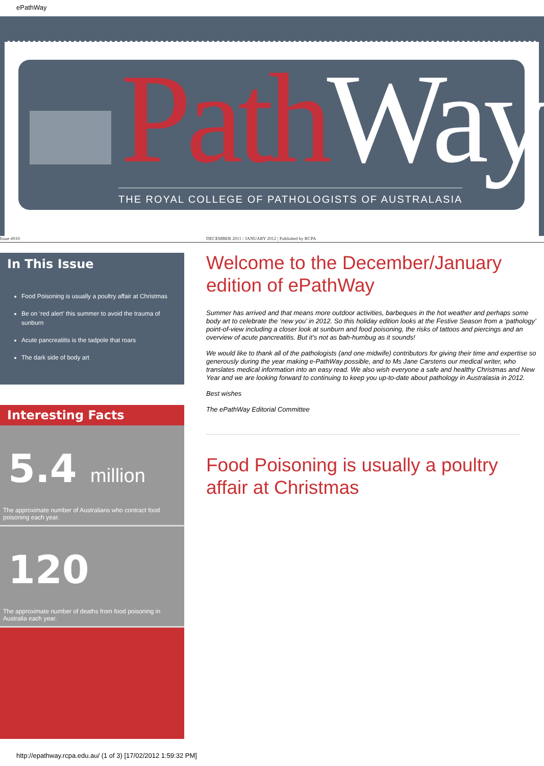ePathWay
PathWay
THE ROYAL COLLEGE OF PATHOLOGISTS OF AUSTRALASIA
Issue #010 DECEMBER 2011 / JANUARY 2012 | Published by RCPA
In This Issue
Food Poisoning is usually a poultry affair at Christmas
Be on ‘red alert’ this summer to avoid the trauma of sunburn
Acute pancreatitis is the tadpole that roars
The dark side of body art
Interesting Facts
5.4 million
The approximate number of Australians who contract food poisoning each year.
120
The approximate number of deaths from food poisoning in Australia each year.
Welcome to the December/January edition of ePathWay
Summer has arrived and that means more outdoor activities, barbeques in the hot weather and perhaps some body art to celebrate the ‘new you’ in 2012. So this holiday edition looks at the Festive Season from a ‘pathology’ point-of-view including a closer look at sunburn and food poisoning, the risks of tattoos and piercings and an overview of acute pancreatitis. But it’s not as bah-humbug as it sounds!
We would like to thank all of the pathologists (and one midwife) contributors for giving their time and expertise so generously during the year making e-PathWay possible, and to Ms Jane Carstens our medical writer, who translates medical information into an easy read. We also wish everyone a safe and healthy Christmas and New Year and we are looking forward to continuing to keep you up-to-date about pathology in Australasia in 2012.
Best wishes
The ePathWay Editorial Committee
Food Poisoning is usually a poultry affair at Christmas
http://epathway.rcpa.edu.au/ (1 of 3) [17/02/2012 1:59:32 PM]